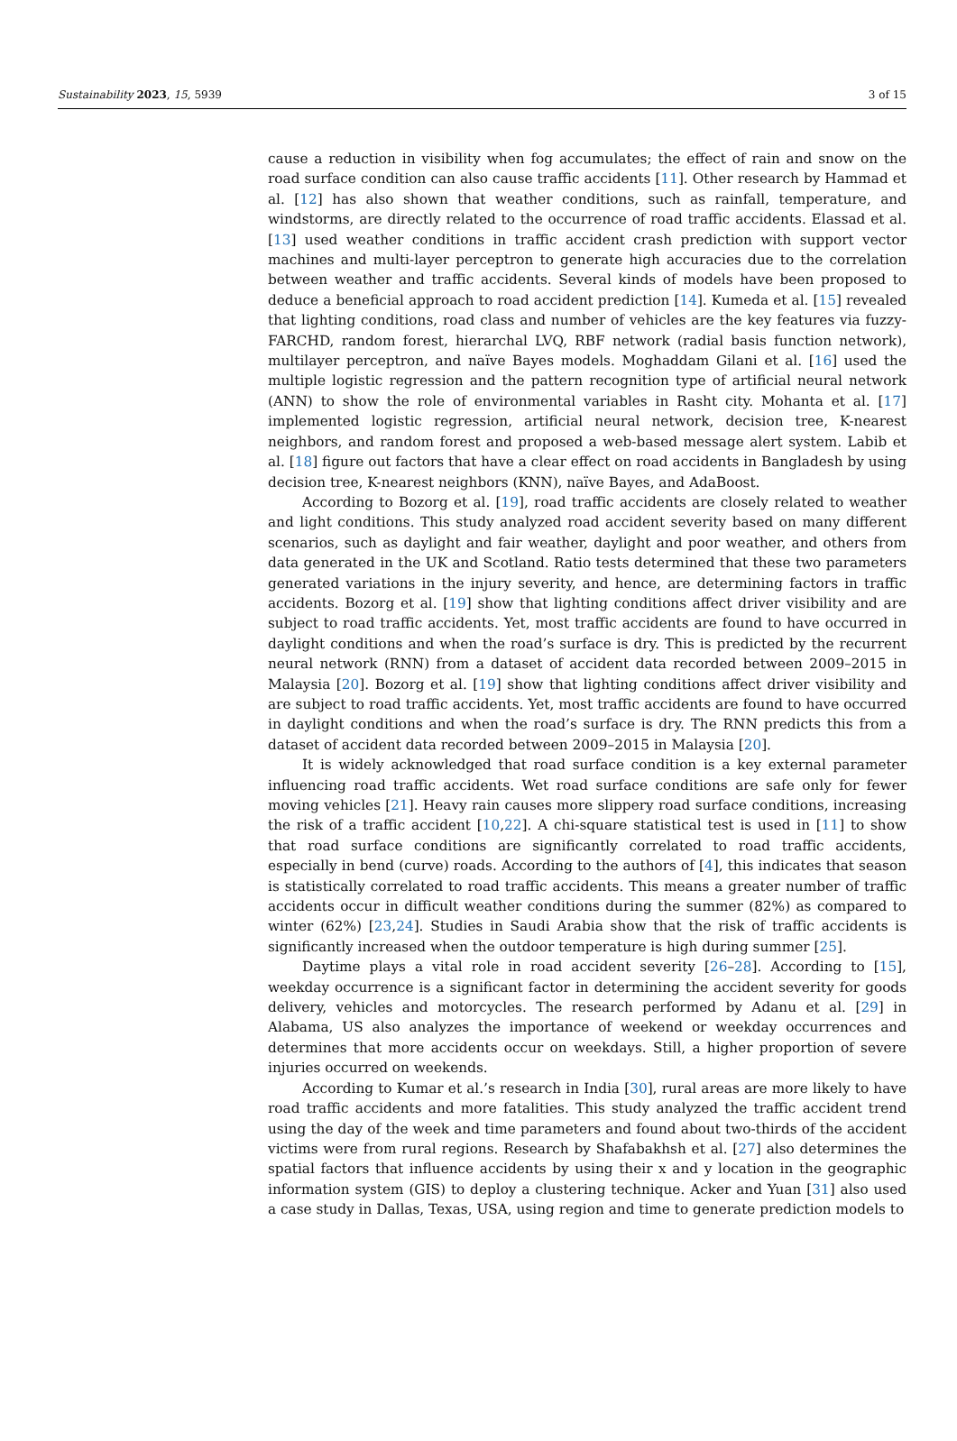Sustainability 2023, 15, 5939 3 of 15
cause a reduction in visibility when fog accumulates; the effect of rain and snow on the road surface condition can also cause traffic accidents [11]. Other research by Hammad et al. [12] has also shown that weather conditions, such as rainfall, temperature, and windstorms, are directly related to the occurrence of road traffic accidents. Elassad et al. [13] used weather conditions in traffic accident crash prediction with support vector machines and multi-layer perceptron to generate high accuracies due to the correlation between weather and traffic accidents. Several kinds of models have been proposed to deduce a beneficial approach to road accident prediction [14]. Kumeda et al. [15] revealed that lighting conditions, road class and number of vehicles are the key features via fuzzy-FARCHD, random forest, hierarchal LVQ, RBF network (radial basis function network), multilayer perceptron, and naïve Bayes models. Moghaddam Gilani et al. [16] used the multiple logistic regression and the pattern recognition type of artificial neural network (ANN) to show the role of environmental variables in Rasht city. Mohanta et al. [17] implemented logistic regression, artificial neural network, decision tree, K-nearest neighbors, and random forest and proposed a web-based message alert system. Labib et al. [18] figure out factors that have a clear effect on road accidents in Bangladesh by using decision tree, K-nearest neighbors (KNN), naïve Bayes, and AdaBoost.
According to Bozorg et al. [19], road traffic accidents are closely related to weather and light conditions. This study analyzed road accident severity based on many different scenarios, such as daylight and fair weather, daylight and poor weather, and others from data generated in the UK and Scotland. Ratio tests determined that these two parameters generated variations in the injury severity, and hence, are determining factors in traffic accidents. Bozorg et al. [19] show that lighting conditions affect driver visibility and are subject to road traffic accidents. Yet, most traffic accidents are found to have occurred in daylight conditions and when the road’s surface is dry. This is predicted by the recurrent neural network (RNN) from a dataset of accident data recorded between 2009–2015 in Malaysia [20]. Bozorg et al. [19] show that lighting conditions affect driver visibility and are subject to road traffic accidents. Yet, most traffic accidents are found to have occurred in daylight conditions and when the road’s surface is dry. The RNN predicts this from a dataset of accident data recorded between 2009–2015 in Malaysia [20].
It is widely acknowledged that road surface condition is a key external parameter influencing road traffic accidents. Wet road surface conditions are safe only for fewer moving vehicles [21]. Heavy rain causes more slippery road surface conditions, increasing the risk of a traffic accident [10,22]. A chi-square statistical test is used in [11] to show that road surface conditions are significantly correlated to road traffic accidents, especially in bend (curve) roads. According to the authors of [4], this indicates that season is statistically correlated to road traffic accidents. This means a greater number of traffic accidents occur in difficult weather conditions during the summer (82%) as compared to winter (62%) [23,24]. Studies in Saudi Arabia show that the risk of traffic accidents is significantly increased when the outdoor temperature is high during summer [25].
Daytime plays a vital role in road accident severity [26–28]. According to [15], weekday occurrence is a significant factor in determining the accident severity for goods delivery, vehicles and motorcycles. The research performed by Adanu et al. [29] in Alabama, US also analyzes the importance of weekend or weekday occurrences and determines that more accidents occur on weekdays. Still, a higher proportion of severe injuries occurred on weekends.
According to Kumar et al.’s research in India [30], rural areas are more likely to have road traffic accidents and more fatalities. This study analyzed the traffic accident trend using the day of the week and time parameters and found about two-thirds of the accident victims were from rural regions. Research by Shafabakhsh et al. [27] also determines the spatial factors that influence accidents by using their x and y location in the geographic information system (GIS) to deploy a clustering technique. Acker and Yuan [31] also used a case study in Dallas, Texas, USA, using region and time to generate prediction models to